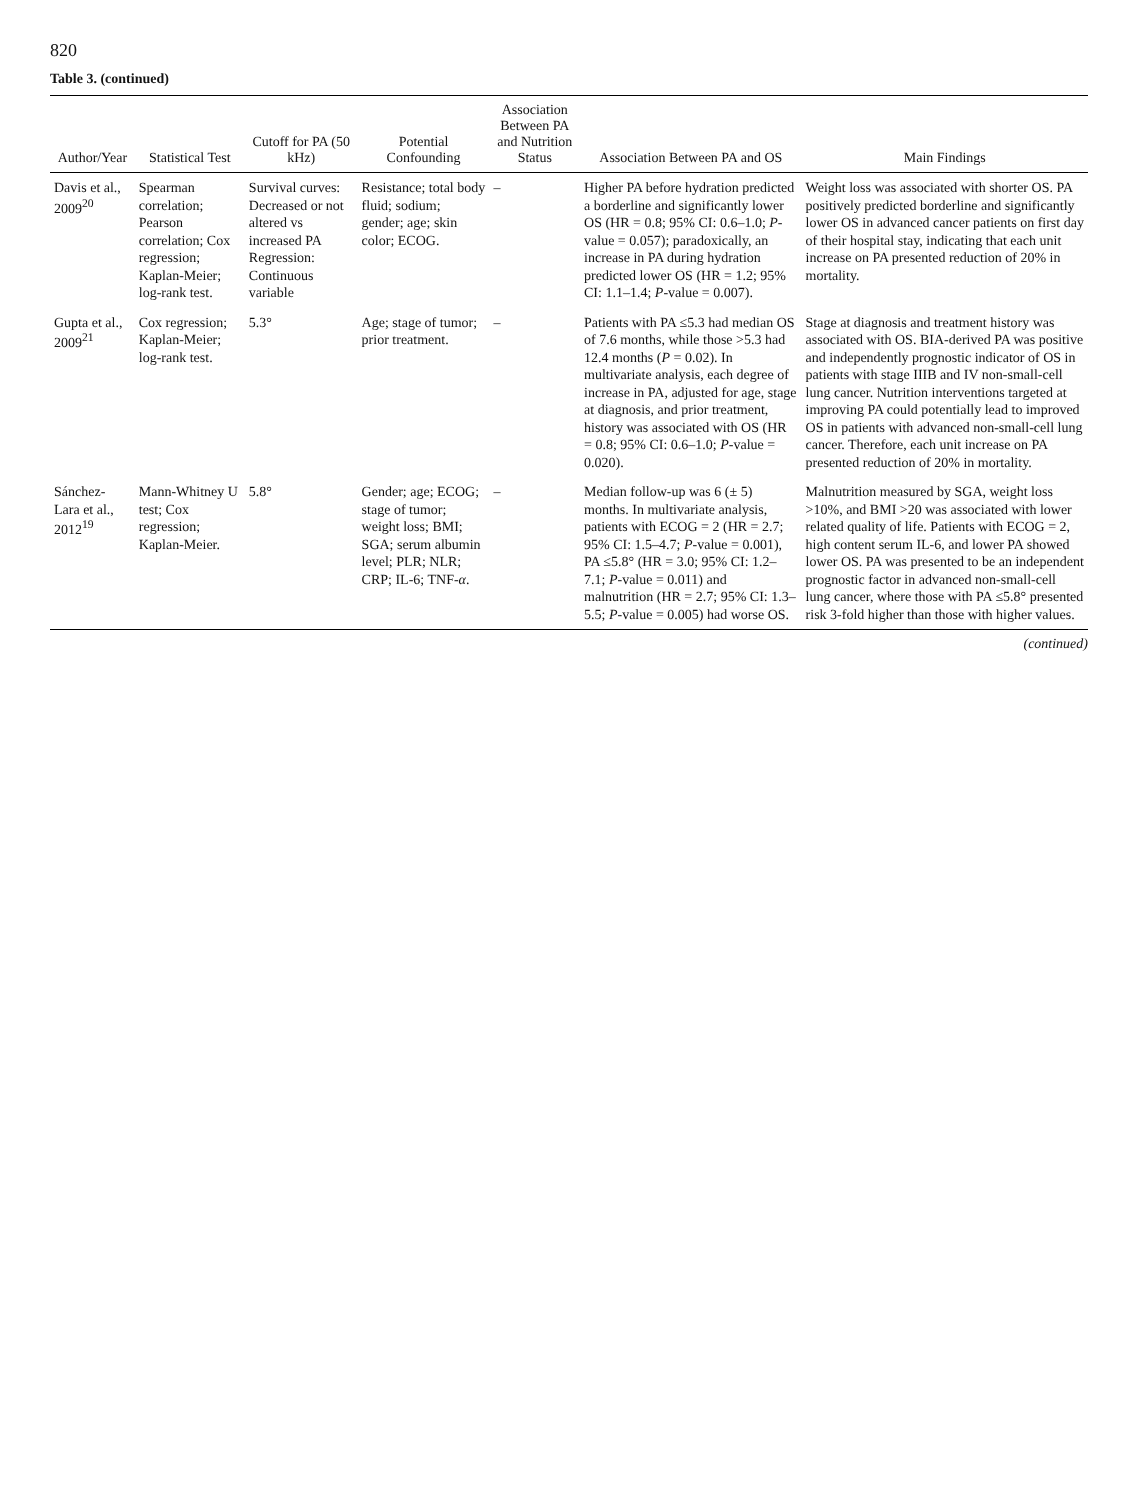820
Table 3. (continued)
| Author/Year | Statistical Test | Cutoff for PA (50 kHz) | Potential Confounding | Association Between PA and Nutrition Status | Association Between PA and OS | Main Findings |
| --- | --- | --- | --- | --- | --- | --- |
| Davis et al., 2009<sup>20</sup> | Spearman correlation; Pearson correlation; Cox regression; Kaplan-Meier; log-rank test. | Survival curves: Decreased or not altered vs increased PA Regression: Continuous variable | Resistance; total body fluid; sodium; gender; age; skin color; ECOG. | – | Higher PA before hydration predicted a borderline and significantly lower OS (HR = 0.8; 95% CI: 0.6–1.0; P -value = 0.057); paradoxically, an increase in PA during hydration predicted lower OS (HR = 1.2; 95% CI: 1.1–1.4; P -value = 0.007). | Weight loss was associated with shorter OS. PA positively predicted borderline and significantly lower OS in advanced cancer patients on first day of their hospital stay, indicating that each unit increase on PA presented reduction of 20% in mortality. |
| Gupta et al., 2009<sup>21</sup> | Cox regression; Kaplan-Meier; log-rank test. | 5.3° | Age; stage of tumor; prior treatment. | – | Patients with PA ≤5.3 had median OS of 7.6 months, while those >5.3 had 12.4 months ( P = 0.02). In multivariate analysis, each degree of increase in PA, adjusted for age, stage at diagnosis, and prior treatment, history was associated with OS (HR = 0.8; 95% CI: 0.6–1.0; P -value = 0.020). | Stage at diagnosis and treatment history was associated with OS. BIA-derived PA was positive and independently prognostic indicator of OS in patients with stage IIIB and IV non-small-cell lung cancer. Nutrition interventions targeted at improving PA could potentially lead to improved OS in patients with advanced non-small-cell lung cancer. Therefore, each unit increase on PA presented reduction of 20% in mortality. |
| Sánchez-Lara et al., 2012<sup>19</sup> | Mann-Whitney U test; Cox regression; Kaplan-Meier. | 5.8° | Gender; age; ECOG; stage of tumor; weight loss; BMI; SGA; serum albumin level; PLR; NLR; CRP; IL-6; TNF- α . | – | Median follow-up was 6 (± 5) months. In multivariate analysis, patients with ECOG = 2 (HR = 2.7; 95% CI: 1.5–4.7; P -value = 0.001), PA ≤5.8° (HR = 3.0; 95% CI: 1.2–7.1; P -value = 0.011) and malnutrition (HR = 2.7; 95% CI: 1.3–5.5; P -value = 0.005) had worse OS. | Malnutrition measured by SGA, weight loss >10%, and BMI >20 was associated with lower related quality of life. Patients with ECOG = 2, high content serum IL-6, and lower PA showed lower OS. PA was presented to be an independent prognostic factor in advanced non-small-cell lung cancer, where those with PA ≤5.8° presented risk 3-fold higher than those with higher values. |
(continued)